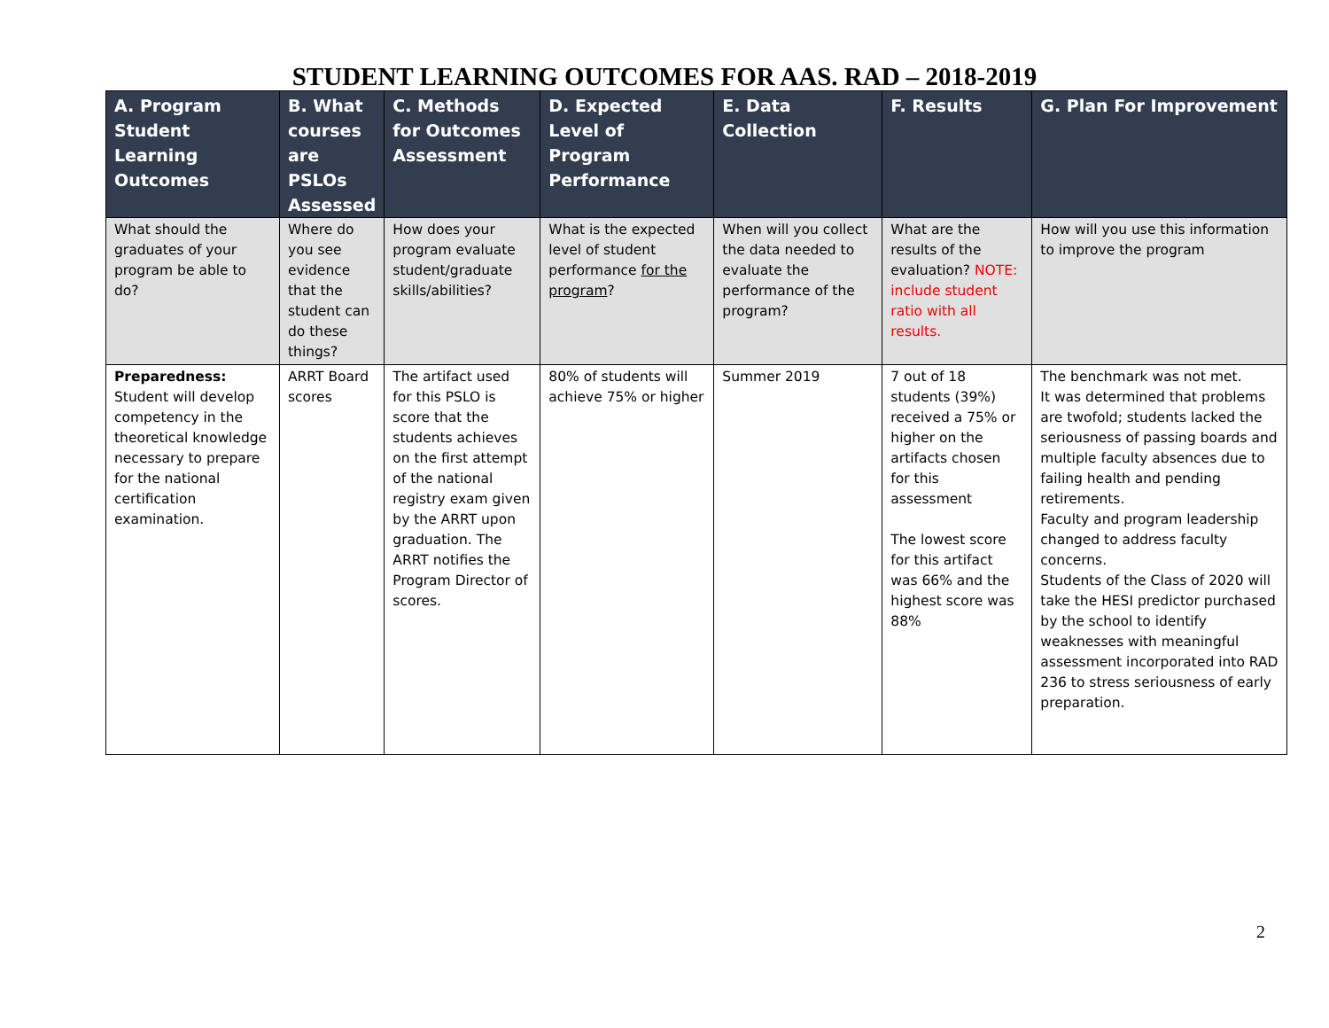STUDENT LEARNING OUTCOMES FOR AAS. RAD – 2018-2019
| A. Program Student Learning Outcomes | B. What courses are PSLOs Assessed | C. Methods for Outcomes Assessment | D. Expected Level of Program Performance | E. Data Collection | F. Results | G. Plan For Improvement |
| --- | --- | --- | --- | --- | --- | --- |
| What should the graduates of your program be able to do? | Where do you see evidence that the student can do these things? | How does your program evaluate student/graduate skills/abilities? | What is the expected level of student performance for the program ? | When will you collect the data needed to evaluate the performance of the program? | What are the results of the evaluation? NOTE: include student ratio with all results. | How will you use this information to improve the program |
| Preparedness: Student will develop competency in the theoretical knowledge necessary to prepare for the national certification examination. | ARRT Board scores | The artifact used for this PSLO is score that the students achieves on the first attempt of the national registry exam given by the ARRT upon graduation. The ARRT notifies the Program Director of scores. | 80% of students will achieve 75% or higher | Summer 2019 | 7 out of 18 students (39%) received a 75% or higher on the artifacts chosen for this assessment The lowest score for this artifact was 66% and the highest score was 88% | The benchmark was not met. It was determined that problems are twofold; students lacked the seriousness of passing boards and multiple faculty absences due to failing health and pending retirements. Faculty and program leadership changed to address faculty concerns. Students of the Class of 2020 will take the HESI predictor purchased by the school to identify weaknesses with meaningful assessment incorporated into RAD 236 to stress seriousness of early preparation. |
2